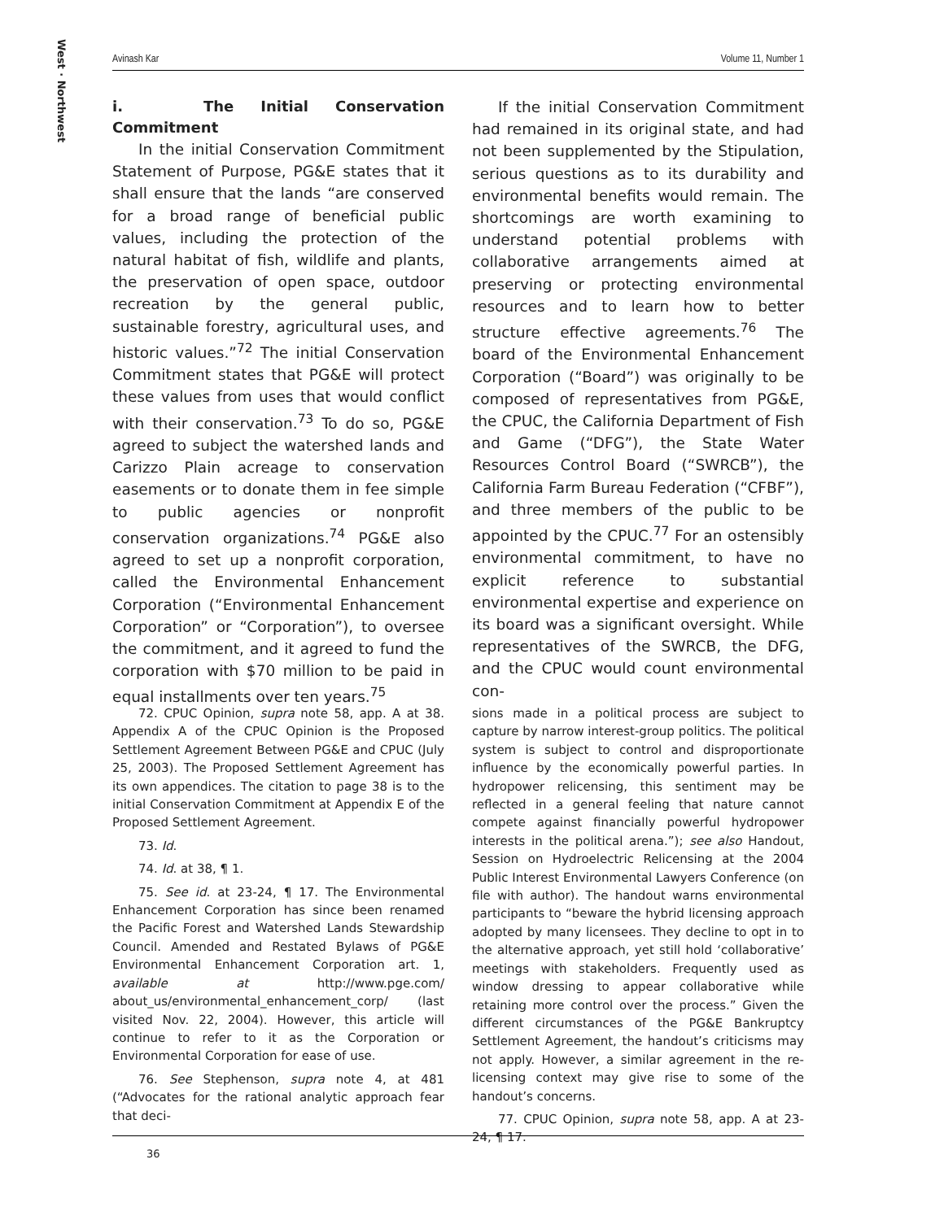West · Northwest
Avinash Kar Volume 11, Number 1
i. The Initial Conservation Commitment
In the initial Conservation Commitment Statement of Purpose, PG&E states that it shall ensure that the lands “are conserved for a broad range of beneficial public values, including the protection of the natural habitat of fish, wildlife and plants, the preservation of open space, outdoor recreation by the general public, sustainable forestry, agricultural uses, and historic values.”<sup>72</sup> The initial Conservation Commitment states that PG&E will protect these values from uses that would conflict with their conservation.<sup>73</sup> To do so, PG&E agreed to subject the watershed lands and Carizzo Plain acreage to conservation easements or to donate them in fee simple to public agencies or nonprofit conservation organizations.<sup>74</sup> PG&E also agreed to set up a nonprofit corporation, called the Environmental Enhancement Corporation (“Environmental Enhancement Corporation” or “Corporation”), to oversee the commitment, and it agreed to fund the corporation with $70 million to be paid in equal installments over ten years.<sup>75</sup>
If the initial Conservation Commitment had remained in its original state, and had not been supplemented by the Stipulation, serious questions as to its durability and environmental benefits would remain. The shortcomings are worth examining to understand potential problems with collaborative arrangements aimed at preserving or protecting environmental resources and to learn how to better structure effective agreements.<sup>76</sup> The board of the Environmental Enhancement Corporation (“Board”) was originally to be composed of representatives from PG&E, the CPUC, the California Department of Fish and Game (“DFG”), the State Water Resources Control Board (“SWRCB”), the California Farm Bureau Federation (“CFBF”), and three members of the public to be appointed by the CPUC.<sup>77</sup> For an ostensibly environmental commitment, to have no explicit reference to substantial environmental expertise and experience on its board was a significant oversight. While representatives of the SWRCB, the DFG, and the CPUC would count environmental con-
72. CPUC Opinion, supra note 58, app. A at 38. Appendix A of the CPUC Opinion is the Proposed Settlement Agreement Between PG&E and CPUC (July 25, 2003). The Proposed Settlement Agreement has its own appendices. The citation to page 38 is to the initial Conservation Commitment at Appendix E of the Proposed Settlement Agreement.
73. Id.
74. Id. at 38, ¶ 1.
75. See id. at 23-24, ¶ 17. The Environmental Enhancement Corporation has since been renamed the Pacific Forest and Watershed Lands Stewardship Council. Amended and Restated Bylaws of PG&E Environmental Enhancement Corporation art. 1, available at http://www.pge.com/ about_us/environmental_enhancement_corp/ (last visited Nov. 22, 2004). However, this article will continue to refer to it as the Corporation or Environmental Corporation for ease of use.
76. See Stephenson, supra note 4, at 481 (“Advocates for the rational analytic approach fear that deci-
sions made in a political process are subject to capture by narrow interest-group politics. The political system is subject to control and disproportionate influence by the economically powerful parties. In hydropower relicensing, this sentiment may be reflected in a general feeling that nature cannot compete against financially powerful hydropower interests in the political arena.”); see also Handout, Session on Hydroelectric Relicensing at the 2004 Public Interest Environmental Lawyers Conference (on file with author). The handout warns environmental participants to “beware the hybrid licensing approach adopted by many licensees. They decline to opt in to the alternative approach, yet still hold ‘collaborative’ meetings with stakeholders. Frequently used as window dressing to appear collaborative while retaining more control over the process.” Given the different circumstances of the PG&E Bankruptcy Settlement Agreement, the handout’s criticisms may not apply. However, a similar agreement in the re-licensing context may give rise to some of the handout’s concerns.
77. CPUC Opinion, supra note 58, app. A at 23-24, ¶ 17.
36